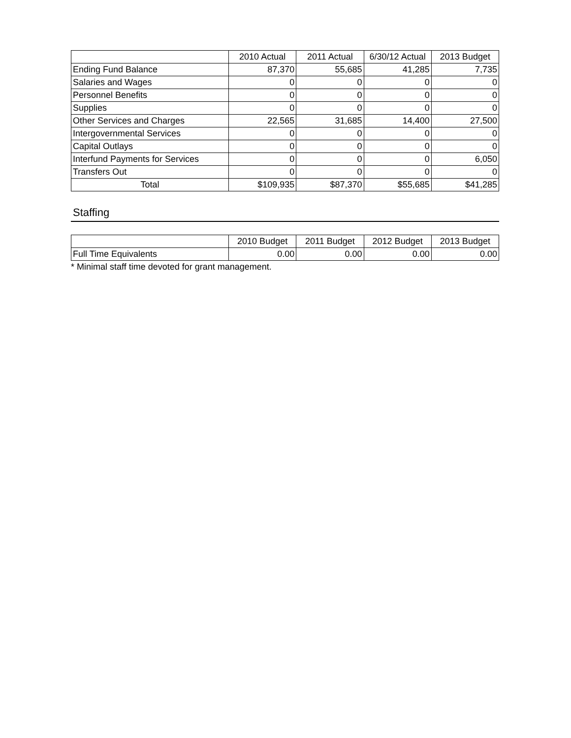| | 2010 Actual | 2011 Actual | 6/30/12 Actual | 2013 Budget |
| --- | --- | --- | --- | --- |
| Ending Fund Balance | 87,370 | 55,685 | 41,285 | 7,735 |
| Salaries and Wages | 0 | 0 | 0 | 0 |
| Personnel Benefits | 0 | 0 | 0 | 0 |
| Supplies | 0 | 0 | 0 | 0 |
| Other Services and Charges | 22,565 | 31,685 | 14,400 | 27,500 |
| Intergovernmental Services | 0 | 0 | 0 | 0 |
| Capital Outlays | 0 | 0 | 0 | 0 |
| Interfund Payments for Services | 0 | 0 | 0 | 6,050 |
| Transfers Out | 0 | 0 | 0 | 0 |
| Total | $109,935 | $87,370 | $55,685 | $41,285 |
Staffing
| | 2010 Budget | 2011 Budget | 2012 Budget | 2013 Budget |
| --- | --- | --- | --- | --- |
| Full Time Equivalents | 0.00 | 0.00 | 0.00 | 0.00 |
* Minimal staff time devoted for grant management.